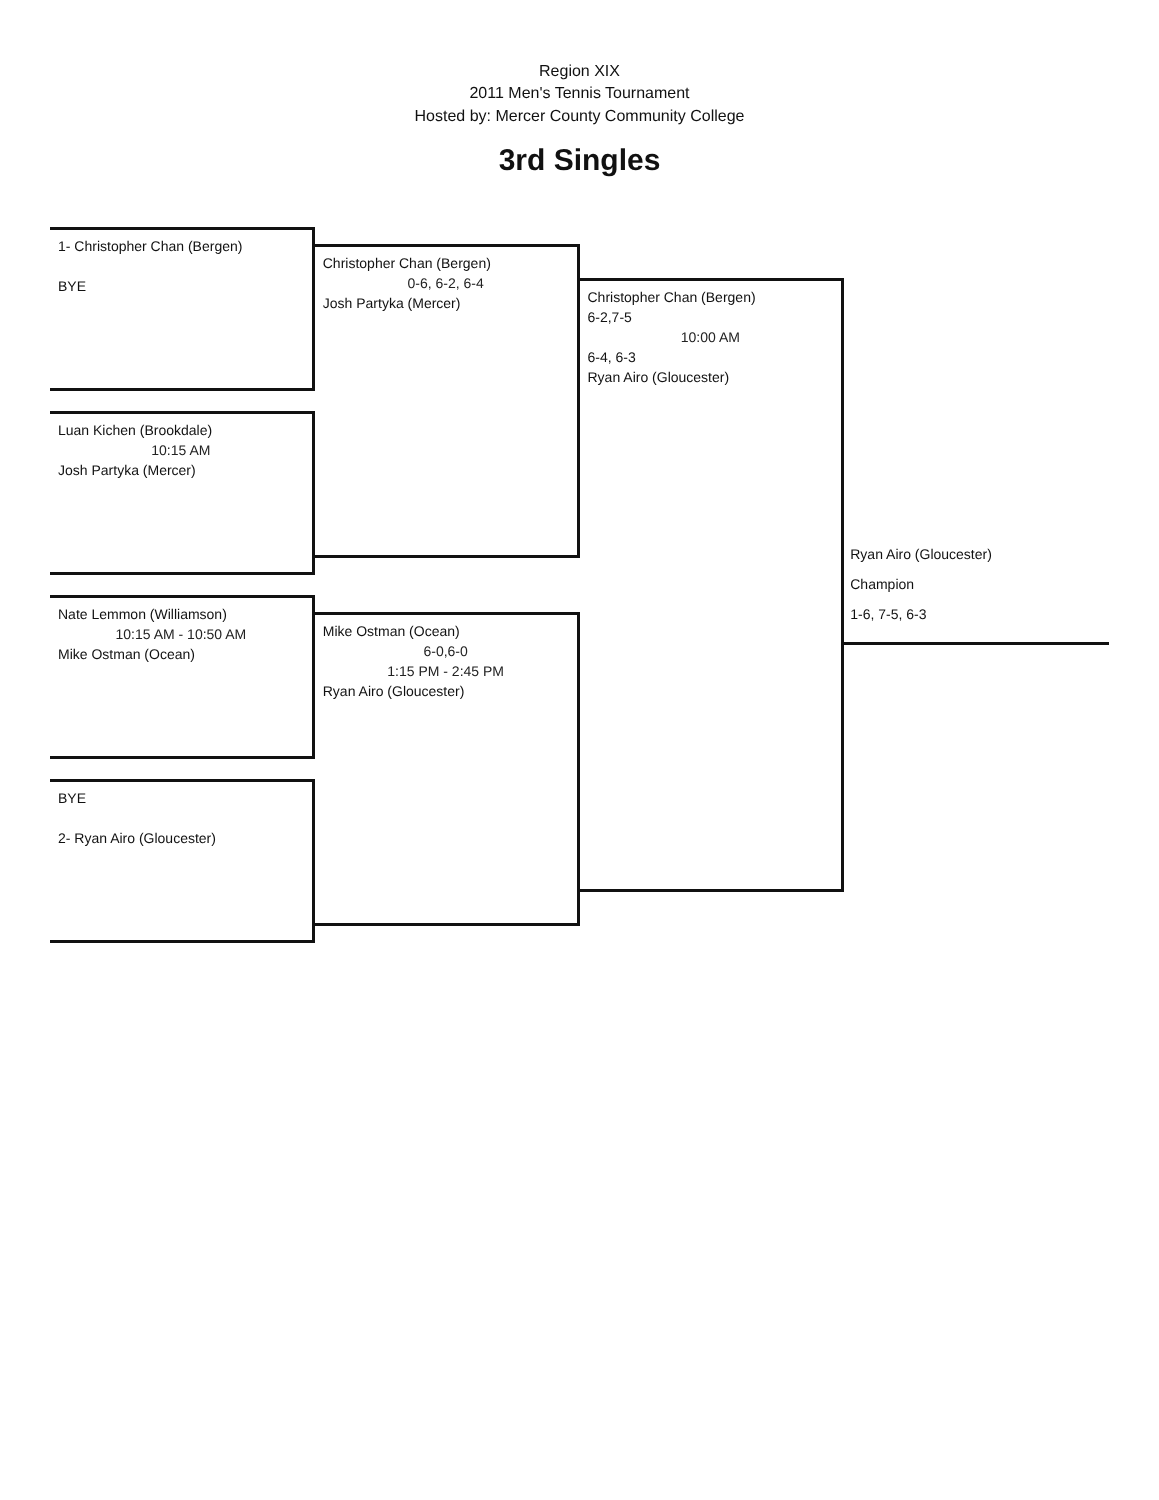Region XIX
2011 Men's Tennis Tournament
Hosted by: Mercer County Community College
3rd Singles
1- Christopher Chan (Bergen)
BYE
Luan Kichen (Brookdale)
10:15 AM
Josh Partyka (Mercer)
Nate Lemmon (Williamson)
10:15 AM - 10:50 AM
Mike Ostman (Ocean)
BYE
2- Ryan Airo (Gloucester)
Christopher Chan (Bergen)
0-6, 6-2, 6-4
Josh Partyka (Mercer)
Mike Ostman (Ocean)
6-0,6-0
1:15 PM - 2:45 PM
Ryan Airo (Gloucester)
Christopher Chan (Bergen)
6-2,7-5
10:00 AM
6-4, 6-3
Ryan Airo (Gloucester)
Ryan Airo (Gloucester)
Champion
1-6, 7-5, 6-3